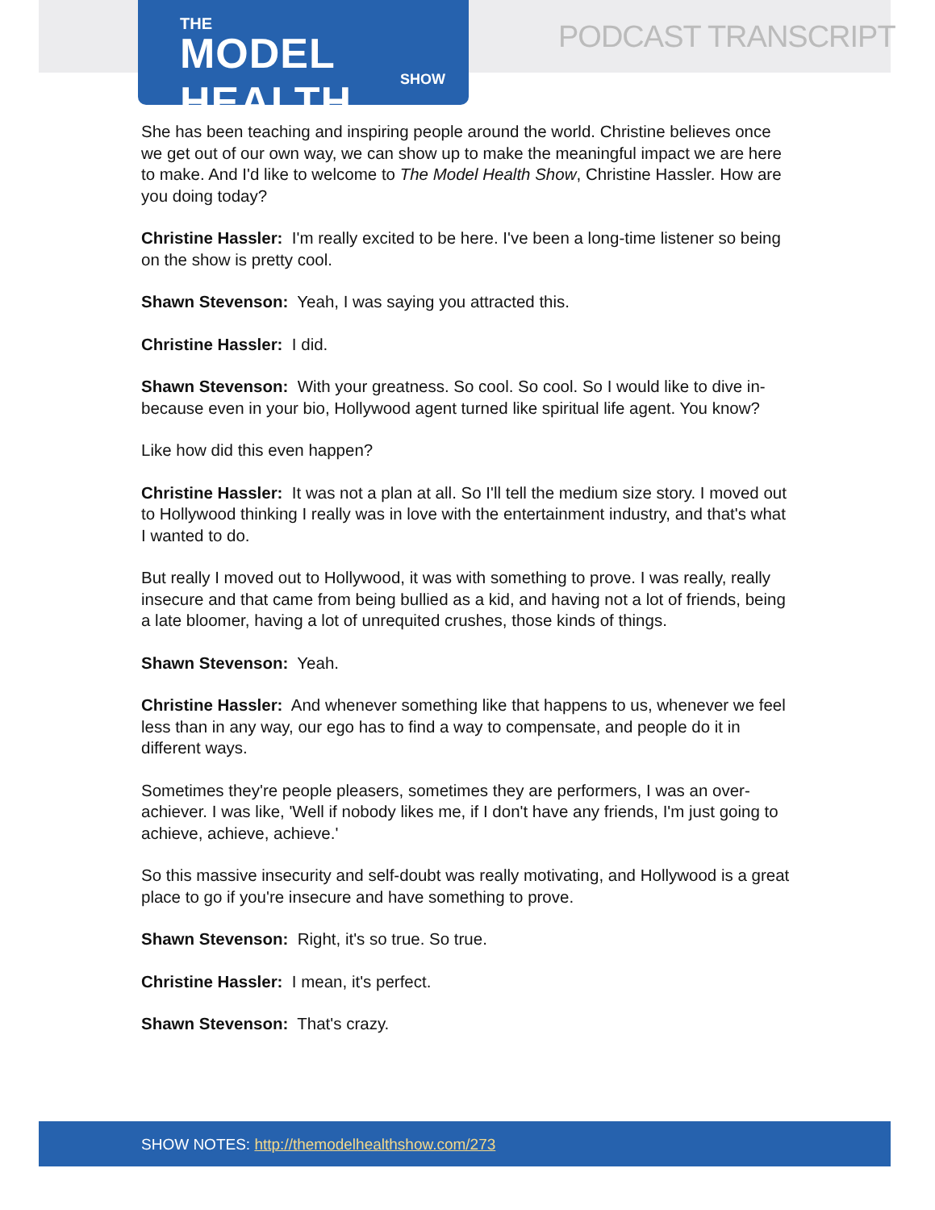THE
MODEL HEALTH
SHOW
PODCAST TRANSCRIPT
She has been teaching and inspiring people around the world. Christine believes once we get out of our own way, we can show up to make the meaningful impact we are here to make. And I'd like to welcome to The Model Health Show, Christine Hassler. How are you doing today?
Christine Hassler: I'm really excited to be here. I've been a long-time listener so being on the show is pretty cool.
Shawn Stevenson: Yeah, I was saying you attracted this.
Christine Hassler: I did.
Shawn Stevenson: With your greatness. So cool. So cool. So I would like to dive in- because even in your bio, Hollywood agent turned like spiritual life agent. You know?
Like how did this even happen?
Christine Hassler: It was not a plan at all. So I'll tell the medium size story. I moved out to Hollywood thinking I really was in love with the entertainment industry, and that's what I wanted to do.
But really I moved out to Hollywood, it was with something to prove. I was really, really insecure and that came from being bullied as a kid, and having not a lot of friends, being a late bloomer, having a lot of unrequited crushes, those kinds of things.
Shawn Stevenson: Yeah.
Christine Hassler: And whenever something like that happens to us, whenever we feel less than in any way, our ego has to find a way to compensate, and people do it in different ways.
Sometimes they're people pleasers, sometimes they are performers, I was an over-achiever. I was like, 'Well if nobody likes me, if I don't have any friends, I'm just going to achieve, achieve, achieve.'
So this massive insecurity and self-doubt was really motivating, and Hollywood is a great place to go if you're insecure and have something to prove.
Shawn Stevenson: Right, it's so true. So true.
Christine Hassler: I mean, it's perfect.
Shawn Stevenson: That's crazy.
SHOW NOTES: http://themodelhealthshow.com/273